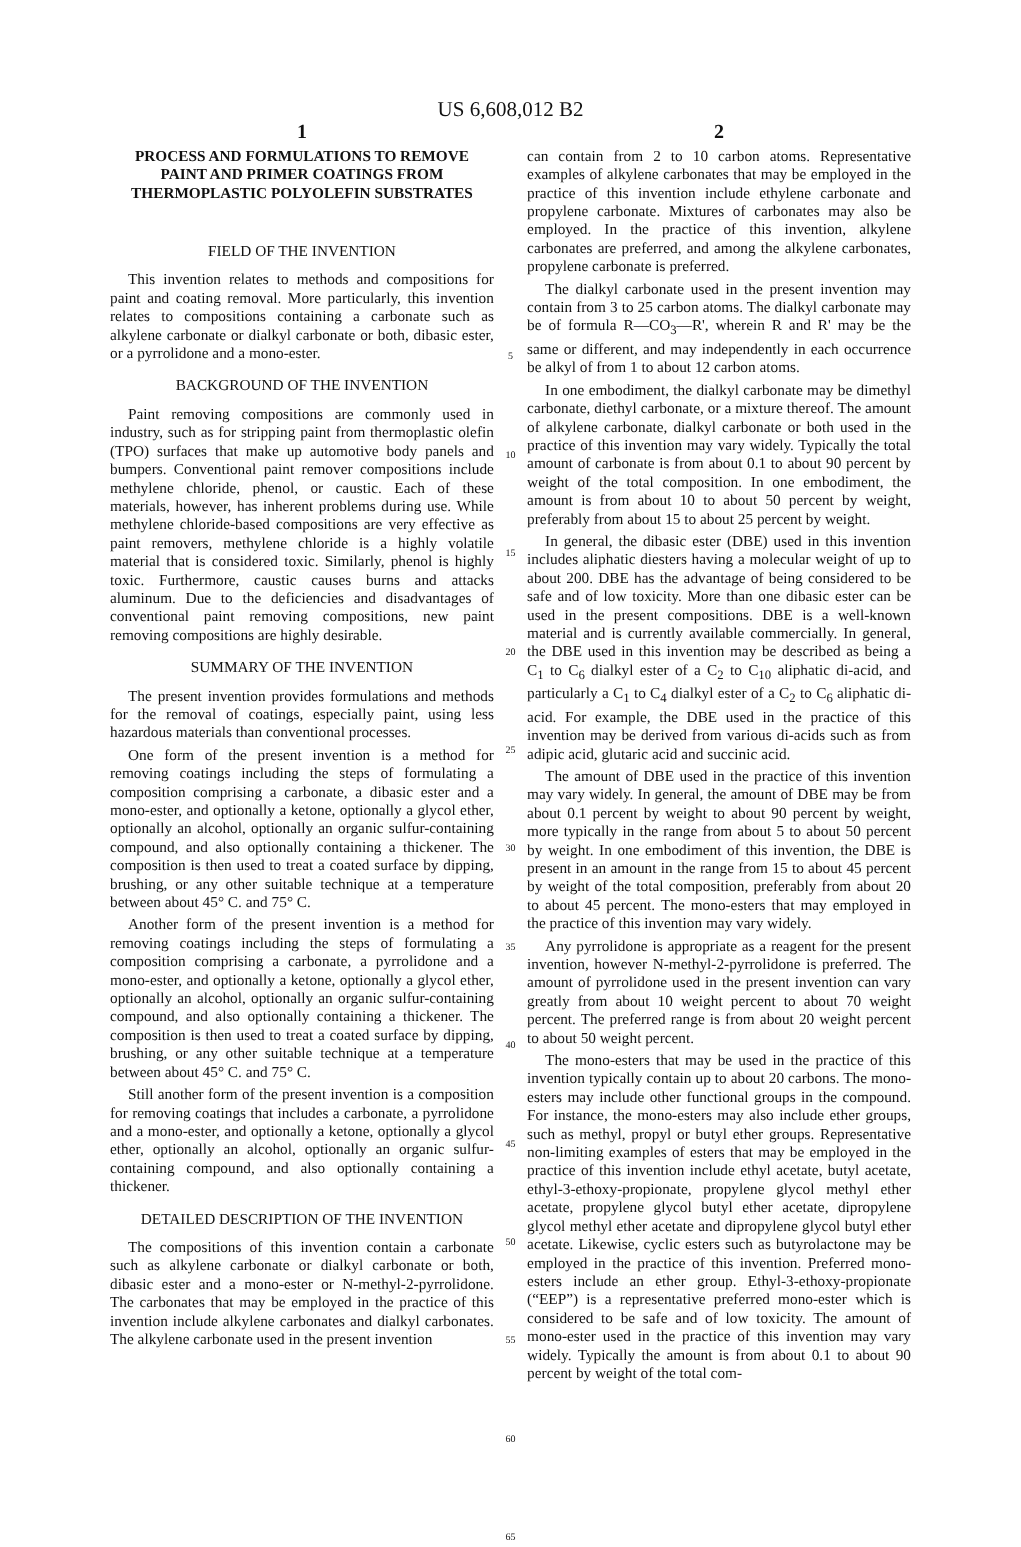US 6,608,012 B2
1
PROCESS AND FORMULATIONS TO REMOVE PAINT AND PRIMER COATINGS FROM THERMOPLASTIC POLYOLEFIN SUBSTRATES
FIELD OF THE INVENTION
This invention relates to methods and compositions for paint and coating removal. More particularly, this invention relates to compositions containing a carbonate such as alkylene carbonate or dialkyl carbonate or both, dibasic ester, or a pyrrolidone and a mono-ester.
BACKGROUND OF THE INVENTION
Paint removing compositions are commonly used in industry, such as for stripping paint from thermoplastic olefin (TPO) surfaces that make up automotive body panels and bumpers. Conventional paint remover compositions include methylene chloride, phenol, or caustic. Each of these materials, however, has inherent problems during use. While methylene chloride-based compositions are very effective as paint removers, methylene chloride is a highly volatile material that is considered toxic. Similarly, phenol is highly toxic. Furthermore, caustic causes burns and attacks aluminum. Due to the deficiencies and disadvantages of conventional paint removing compositions, new paint removing compositions are highly desirable.
SUMMARY OF THE INVENTION
The present invention provides formulations and methods for the removal of coatings, especially paint, using less hazardous materials than conventional processes.
One form of the present invention is a method for removing coatings including the steps of formulating a composition comprising a carbonate, a dibasic ester and a mono-ester, and optionally a ketone, optionally a glycol ether, optionally an alcohol, optionally an organic sulfur-containing compound, and also optionally containing a thickener. The composition is then used to treat a coated surface by dipping, brushing, or any other suitable technique at a temperature between about 45° C. and 75° C.
Another form of the present invention is a method for removing coatings including the steps of formulating a composition comprising a carbonate, a pyrrolidone and a mono-ester, and optionally a ketone, optionally a glycol ether, optionally an alcohol, optionally an organic sulfur-containing compound, and also optionally containing a thickener. The composition is then used to treat a coated surface by dipping, brushing, or any other suitable technique at a temperature between about 45° C. and 75° C.
Still another form of the present invention is a composition for removing coatings that includes a carbonate, a pyrrolidone and a mono-ester, and optionally a ketone, optionally a glycol ether, optionally an alcohol, optionally an organic sulfur-containing compound, and also optionally containing a thickener.
DETAILED DESCRIPTION OF THE INVENTION
The compositions of this invention contain a carbonate such as alkylene carbonate or dialkyl carbonate or both, dibasic ester and a mono-ester or N-methyl-2-pyrrolidone. The carbonates that may be employed in the practice of this invention include alkylene carbonates and dialkyl carbonates. The alkylene carbonate used in the present invention
5
10
15
20
25
30
35
40
45
50
55
60
65
2
can contain from 2 to 10 carbon atoms. Representative examples of alkylene carbonates that may be employed in the practice of this invention include ethylene carbonate and propylene carbonate. Mixtures of carbonates may also be employed. In the practice of this invention, alkylene carbonates are preferred, and among the alkylene carbonates, propylene carbonate is preferred.
The dialkyl carbonate used in the present invention may contain from 3 to 25 carbon atoms. The dialkyl carbonate may be of formula R—CO<sub>3</sub>—R', wherein R and R' may be the same or different, and may independently in each occurrence be alkyl of from 1 to about 12 carbon atoms.
In one embodiment, the dialkyl carbonate may be dimethyl carbonate, diethyl carbonate, or a mixture thereof. The amount of alkylene carbonate, dialkyl carbonate or both used in the practice of this invention may vary widely. Typically the total amount of carbonate is from about 0.1 to about 90 percent by weight of the total composition. In one embodiment, the amount is from about 10 to about 50 percent by weight, preferably from about 15 to about 25 percent by weight.
In general, the dibasic ester (DBE) used in this invention includes aliphatic diesters having a molecular weight of up to about 200. DBE has the advantage of being considered to be safe and of low toxicity. More than one dibasic ester can be used in the present compositions. DBE is a well-known material and is currently available commercially. In general, the DBE used in this invention may be described as being a C<sub>1</sub> to C<sub>6</sub> dialkyl ester of a C<sub>2</sub> to C<sub>10</sub> aliphatic di-acid, and particularly a C<sub>1</sub> to C<sub>4</sub> dialkyl ester of a C<sub>2</sub> to C<sub>6</sub> aliphatic di-acid. For example, the DBE used in the practice of this invention may be derived from various di-acids such as from adipic acid, glutaric acid and succinic acid.
The amount of DBE used in the practice of this invention may vary widely. In general, the amount of DBE may be from about 0.1 percent by weight to about 90 percent by weight, more typically in the range from about 5 to about 50 percent by weight. In one embodiment of this invention, the DBE is present in an amount in the range from 15 to about 45 percent by weight of the total composition, preferably from about 20 to about 45 percent. The mono-esters that may employed in the practice of this invention may vary widely.
Any pyrrolidone is appropriate as a reagent for the present invention, however N-methyl-2-pyrrolidone is preferred. The amount of pyrrolidone used in the present invention can vary greatly from about 10 weight percent to about 70 weight percent. The preferred range is from about 20 weight percent to about 50 weight percent.
The mono-esters that may be used in the practice of this invention typically contain up to about 20 carbons. The mono-esters may include other functional groups in the compound. For instance, the mono-esters may also include ether groups, such as methyl, propyl or butyl ether groups. Representative non-limiting examples of esters that may be employed in the practice of this invention include ethyl acetate, butyl acetate, ethyl-3-ethoxy-propionate, propylene glycol methyl ether acetate, propylene glycol butyl ether acetate, dipropylene glycol methyl ether acetate and dipropylene glycol butyl ether acetate. Likewise, cyclic esters such as butyrolactone may be employed in the practice of this invention. Preferred mono-esters include an ether group. Ethyl-3-ethoxy-propionate (“EEP”) is a representative preferred mono-ester which is considered to be safe and of low toxicity. The amount of mono-ester used in the practice of this invention may vary widely. Typically the amount is from about 0.1 to about 90 percent by weight of the total com-